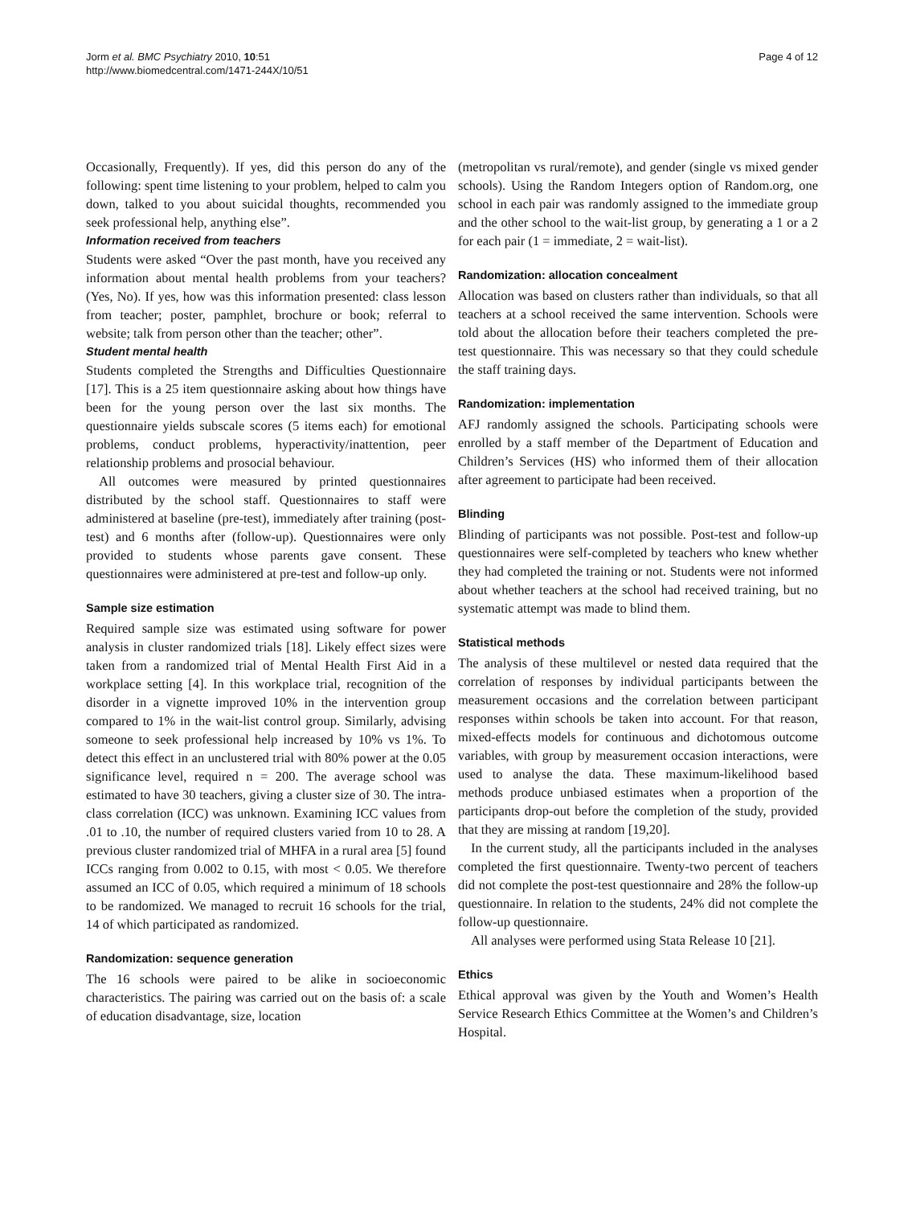Jorm et al. BMC Psychiatry 2010, 10:51
http://www.biomedcentral.com/1471-244X/10/51
Page 4 of 12
Occasionally, Frequently). If yes, did this person do any of the following: spent time listening to your problem, helped to calm you down, talked to you about suicidal thoughts, recommended you seek professional help, anything else”.
Information received from teachers
Students were asked “Over the past month, have you received any information about mental health problems from your teachers? (Yes, No). If yes, how was this information presented: class lesson from teacher; poster, pamphlet, brochure or book; referral to website; talk from person other than the teacher; other”.
Student mental health
Students completed the Strengths and Difficulties Questionnaire [17]. This is a 25 item questionnaire asking about how things have been for the young person over the last six months. The questionnaire yields subscale scores (5 items each) for emotional problems, conduct problems, hyperactivity/inattention, peer relationship problems and prosocial behaviour.
All outcomes were measured by printed questionnaires distributed by the school staff. Questionnaires to staff were administered at baseline (pre-test), immediately after training (post-test) and 6 months after (follow-up). Questionnaires were only provided to students whose parents gave consent. These questionnaires were administered at pre-test and follow-up only.
Sample size estimation
Required sample size was estimated using software for power analysis in cluster randomized trials [18]. Likely effect sizes were taken from a randomized trial of Mental Health First Aid in a workplace setting [4]. In this workplace trial, recognition of the disorder in a vignette improved 10% in the intervention group compared to 1% in the wait-list control group. Similarly, advising someone to seek professional help increased by 10% vs 1%. To detect this effect in an unclustered trial with 80% power at the 0.05 significance level, required n = 200. The average school was estimated to have 30 teachers, giving a cluster size of 30. The intra-class correlation (ICC) was unknown. Examining ICC values from .01 to .10, the number of required clusters varied from 10 to 28. A previous cluster randomized trial of MHFA in a rural area [5] found ICCs ranging from 0.002 to 0.15, with most < 0.05. We therefore assumed an ICC of 0.05, which required a minimum of 18 schools to be randomized. We managed to recruit 16 schools for the trial, 14 of which participated as randomized.
Randomization: sequence generation
The 16 schools were paired to be alike in socioeconomic characteristics. The pairing was carried out on the basis of: a scale of education disadvantage, size, location
(metropolitan vs rural/remote), and gender (single vs mixed gender schools). Using the Random Integers option of Random.org, one school in each pair was randomly assigned to the immediate group and the other school to the wait-list group, by generating a 1 or a 2 for each pair (1 = immediate, 2 = wait-list).
Randomization: allocation concealment
Allocation was based on clusters rather than individuals, so that all teachers at a school received the same intervention. Schools were told about the allocation before their teachers completed the pre-test questionnaire. This was necessary so that they could schedule the staff training days.
Randomization: implementation
AFJ randomly assigned the schools. Participating schools were enrolled by a staff member of the Department of Education and Children’s Services (HS) who informed them of their allocation after agreement to participate had been received.
Blinding
Blinding of participants was not possible. Post-test and follow-up questionnaires were self-completed by teachers who knew whether they had completed the training or not. Students were not informed about whether teachers at the school had received training, but no systematic attempt was made to blind them.
Statistical methods
The analysis of these multilevel or nested data required that the correlation of responses by individual participants between the measurement occasions and the correlation between participant responses within schools be taken into account. For that reason, mixed-effects models for continuous and dichotomous outcome variables, with group by measurement occasion interactions, were used to analyse the data. These maximum-likelihood based methods produce unbiased estimates when a proportion of the participants drop-out before the completion of the study, provided that they are missing at random [19,20].
In the current study, all the participants included in the analyses completed the first questionnaire. Twenty-two percent of teachers did not complete the post-test questionnaire and 28% the follow-up questionnaire. In relation to the students, 24% did not complete the follow-up questionnaire.
All analyses were performed using Stata Release 10 [21].
Ethics
Ethical approval was given by the Youth and Women’s Health Service Research Ethics Committee at the Women’s and Children’s Hospital.